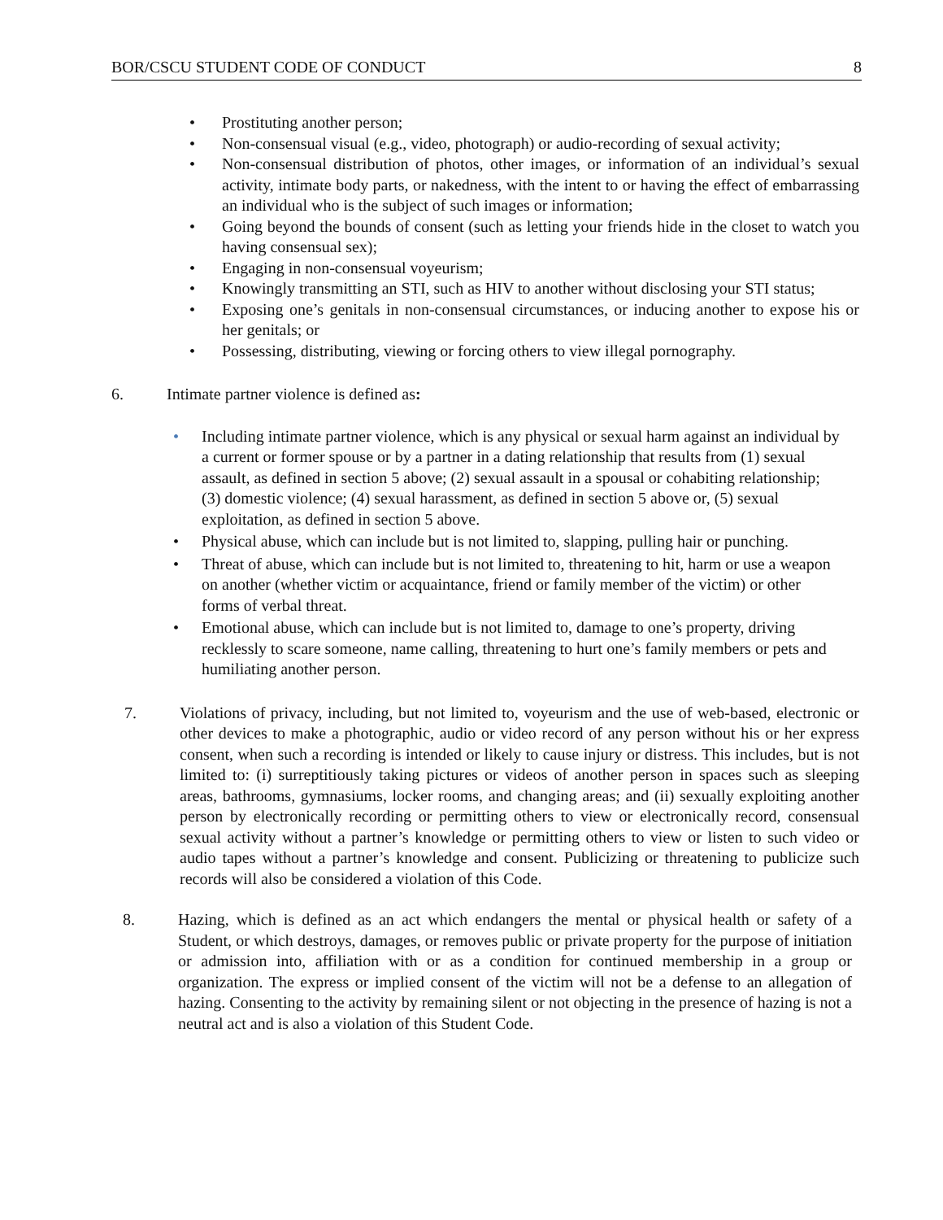BOR/CSCU STUDENT CODE OF CONDUCT 8
• Prostituting another person;
• Non-consensual visual (e.g., video, photograph) or audio-recording of sexual activity;
• Non-consensual distribution of photos, other images, or information of an individual’s sexual activity, intimate body parts, or nakedness, with the intent to or having the effect of embarrassing an individual who is the subject of such images or information;
• Going beyond the bounds of consent (such as letting your friends hide in the closet to watch you having consensual sex);
• Engaging in non-consensual voyeurism;
• Knowingly transmitting an STI, such as HIV to another without disclosing your STI status;
• Exposing one’s genitals in non-consensual circumstances, or inducing another to expose his or her genitals; or
• Possessing, distributing, viewing or forcing others to view illegal pornography.
6. Intimate partner violence is defined as:
• Including intimate partner violence, which is any physical or sexual harm against an individual by a current or former spouse or by a partner in a dating relationship that results from (1) sexual assault, as defined in section 5 above; (2) sexual assault in a spousal or cohabiting relationship; (3) domestic violence; (4) sexual harassment, as defined in section 5 above or, (5) sexual exploitation, as defined in section 5 above.
• Physical abuse, which can include but is not limited to, slapping, pulling hair or punching.
• Threat of abuse, which can include but is not limited to, threatening to hit, harm or use a weapon on another (whether victim or acquaintance, friend or family member of the victim) or other forms of verbal threat.
• Emotional abuse, which can include but is not limited to, damage to one’s property, driving recklessly to scare someone, name calling, threatening to hurt one’s family members or pets and humiliating another person.
7. Violations of privacy, including, but not limited to, voyeurism and the use of web-based, electronic or other devices to make a photographic, audio or video record of any person without his or her express consent, when such a recording is intended or likely to cause injury or distress. This includes, but is not limited to: (i) surreptitiously taking pictures or videos of another person in spaces such as sleeping areas, bathrooms, gymnasiums, locker rooms, and changing areas; and (ii) sexually exploiting another person by electronically recording or permitting others to view or electronically record, consensual sexual activity without a partner’s knowledge or permitting others to view or listen to such video or audio tapes without a partner’s knowledge and consent. Publicizing or threatening to publicize such records will also be considered a violation of this Code.
8. Hazing, which is defined as an act which endangers the mental or physical health or safety of a Student, or which destroys, damages, or removes public or private property for the purpose of initiation or admission into, affiliation with or as a condition for continued membership in a group or organization. The express or implied consent of the victim will not be a defense to an allegation of hazing. Consenting to the activity by remaining silent or not objecting in the presence of hazing is not a neutral act and is also a violation of this Student Code.